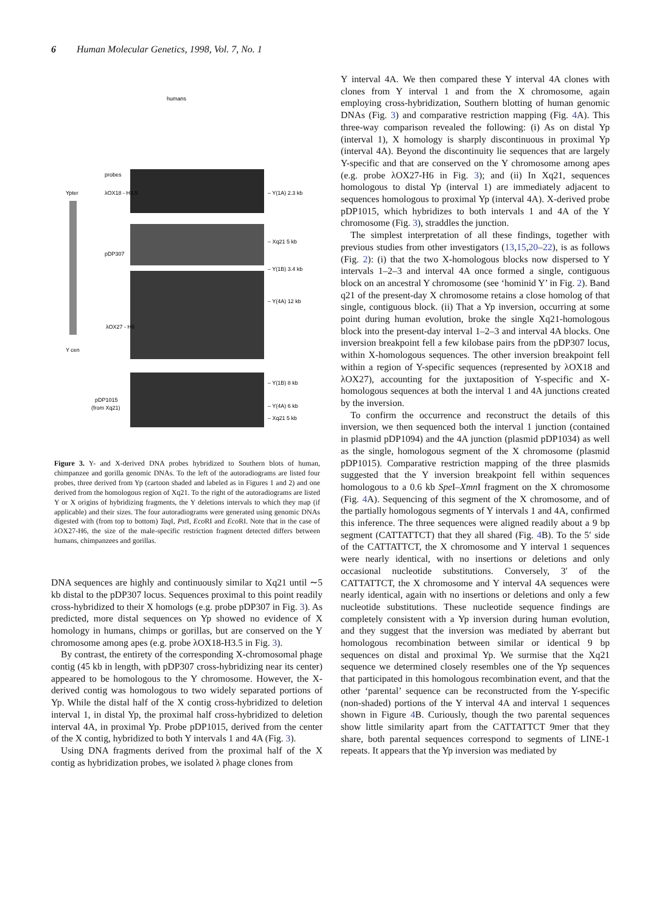6 Human Molecular Genetics, 1998, Vol. 7, No. 1
humans
probes
Ypter
λOX18 - H3.5
pDP307
λOX27 - H6
Y cen
pDP1015
(from Xq21)
– Y(1A) 2.3 kb
– Xq21 5 kb
– Y(1B) 3.4 kb
– Y(4A) 12 kb
– Y(1B) 8 kb
– Y(4A) 6 kb
– Xq21 5 kb
Figure 3. Y- and X-derived DNA probes hybridized to Southern blots of human, chimpanzee and gorilla genomic DNAs. To the left of the autoradiograms are listed four probes, three derived from Yp (cartoon shaded and labeled as in Figures 1 and 2) and one derived from the homologous region of Xq21. To the right of the autoradiograms are listed Y or X origins of hybridizing fragments, the Y deletions intervals to which they map (if applicable) and their sizes. The four autoradiograms were generated using genomic DNAs digested with (from top to bottom) Taq I, Pst I, Eco RI and Eco RI. Note that in the case of λOX27-H6, the size of the male-specific restriction fragment detected differs between humans, chimpanzees and gorillas.
DNA sequences are highly and continuously similar to Xq21 until ∼5 kb distal to the pDP307 locus. Sequences proximal to this point readily cross-hybridized to their X homologs (e.g. probe pDP307 in Fig. 3). As predicted, more distal sequences on Yp showed no evidence of X homology in humans, chimps or gorillas, but are conserved on the Y chromosome among apes (e.g. probe λOX18-H3.5 in Fig. 3).
By contrast, the entirety of the corresponding X-chromosomal phage contig (45 kb in length, with pDP307 cross-hybridizing near its center) appeared to be homologous to the Y chromosome. However, the X-derived contig was homologous to two widely separated portions of Yp. While the distal half of the X contig cross-hybridized to deletion interval 1, in distal Yp, the proximal half cross-hybridized to deletion interval 4A, in proximal Yp. Probe pDP1015, derived from the center of the X contig, hybridized to both Y intervals 1 and 4A (Fig. 3).
Using DNA fragments derived from the proximal half of the X contig as hybridization probes, we isolated λ phage clones from
Y interval 4A. We then compared these Y interval 4A clones with clones from Y interval 1 and from the X chromosome, again employing cross-hybridization, Southern blotting of human genomic DNAs (Fig. 3) and comparative restriction mapping (Fig. 4 A). This three-way comparison revealed the following: (i) As on distal Yp (interval 1), X homology is sharply discontinuous in proximal Yp (interval 4A). Beyond the discontinuity lie sequences that are largely Y-specific and that are conserved on the Y chromosome among apes (e.g. probe λOX27-H6 in Fig. 3); and (ii) In Xq21, sequences homologous to distal Yp (interval 1) are immediately adjacent to sequences homologous to proximal Yp (interval 4A). X-derived probe pDP1015, which hybridizes to both intervals 1 and 4A of the Y chromosome (Fig. 3), straddles the junction.
The simplest interpretation of all these findings, together with previous studies from other investigators (13,15,20–22), is as follows (Fig. 2): (i) that the two X-homologous blocks now dispersed to Y intervals 1–2–3 and interval 4A once formed a single, contiguous block on an ancestral Y chromosome (see ‘hominid Y’ in Fig. 2). Band q21 of the present-day X chromosome retains a close homolog of that single, contiguous block. (ii) That a Yp inversion, occurring at some point during human evolution, broke the single Xq21-homologous block into the present-day interval 1–2–3 and interval 4A blocks. One inversion breakpoint fell a few kilobase pairs from the pDP307 locus, within X-homologous sequences. The other inversion breakpoint fell within a region of Y-specific sequences (represented by λOX18 and λOX27), accounting for the juxtaposition of Y-specific and X-homologous sequences at both the interval 1 and 4A junctions created by the inversion.
To confirm the occurrence and reconstruct the details of this inversion, we then sequenced both the interval 1 junction (contained in plasmid pDP1094) and the 4A junction (plasmid pDP1034) as well as the single, homologous segment of the X chromosome (plasmid pDP1015). Comparative restriction mapping of the three plasmids suggested that the Y inversion breakpoint fell within sequences homologous to a 0.6 kb Spe I–Xmn I fragment on the X chromosome (Fig. 4 A). Sequencing of this segment of the X chromosome, and of the partially homologous segments of Y intervals 1 and 4A, confirmed this inference. The three sequences were aligned readily about a 9 bp segment (CATTATTCT) that they all shared (Fig. 4 B). To the 5′ side of the CATTATTCT, the X chromosome and Y interval 1 sequences were nearly identical, with no insertions or deletions and only occasional nucleotide substitutions. Conversely, 3′ of the CATTATTCT, the X chromosome and Y interval 4A sequences were nearly identical, again with no insertions or deletions and only a few nucleotide substitutions. These nucleotide sequence findings are completely consistent with a Yp inversion during human evolution, and they suggest that the inversion was mediated by aberrant but homologous recombination between similar or identical 9 bp sequences on distal and proximal Yp. We surmise that the Xq21 sequence we determined closely resembles one of the Yp sequences that participated in this homologous recombination event, and that the other ‘parental’ sequence can be reconstructed from the Y-specific (non-shaded) portions of the Y interval 4A and interval 1 sequences shown in Figure 4 B. Curiously, though the two parental sequences show little similarity apart from the CATTATTCT 9mer that they share, both parental sequences correspond to segments of LINE-1 repeats. It appears that the Yp inversion was mediated by